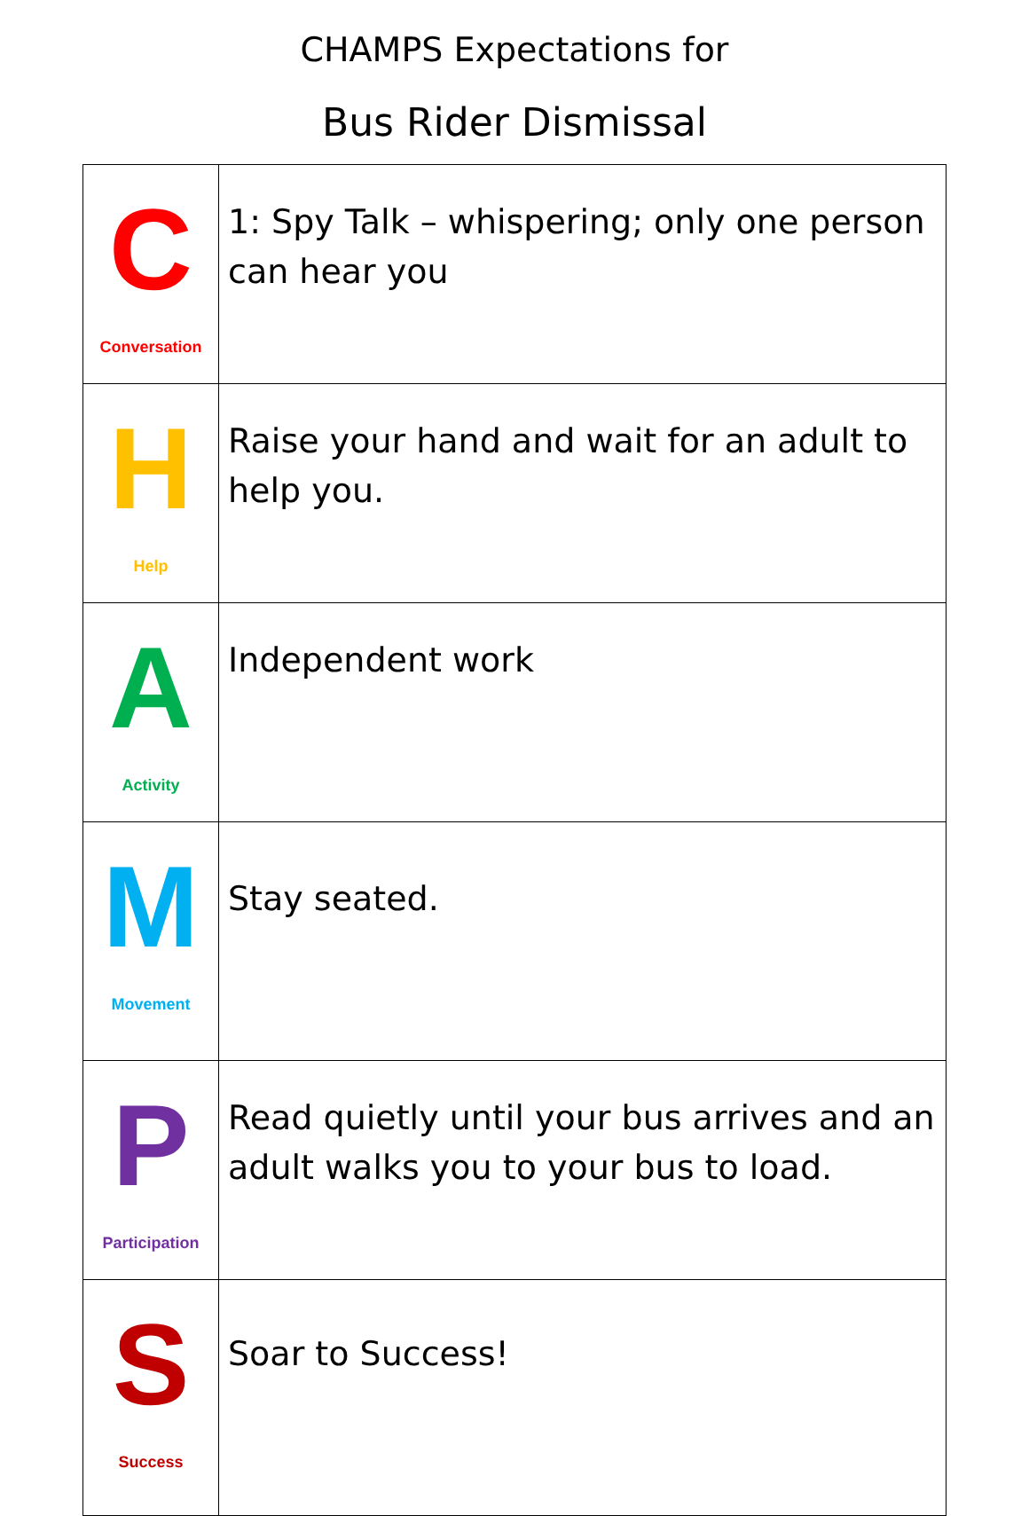CHAMPS Expectations for
Bus Rider Dismissal
| C Conversation | 1: Spy Talk – whispering; only one person can hear you |
| H Help | Raise your hand and wait for an adult to help you. |
| A Activity | Independent work |
| M Movement | Stay seated. |
| P Participation | Read quietly until your bus arrives and an adult walks you to your bus to load. |
| S Success | Soar to Success! |